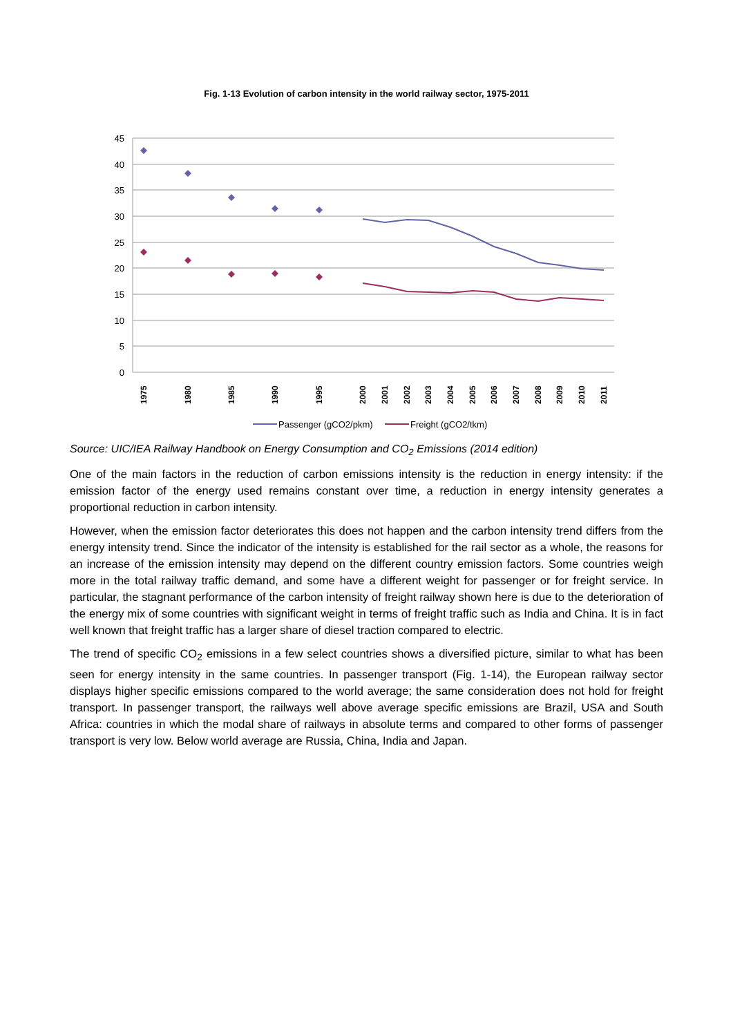Fig. 1-13 Evolution of carbon intensity in the world railway sector, 1975-2011
45
40
35
30
25
20
15
10
5
0
1975
1980
1985
1990
1995
2000
2001
2002
2003
2004
2005
2006
2007
2008
2009
2010
2011
Passenger (gCO2/pkm)
Freight (gCO2/tkm)
Source: UIC/IEA Railway Handbook on Energy Consumption and CO<sub>2</sub> Emissions (2014 edition)
One of the main factors in the reduction of carbon emissions intensity is the reduction in energy intensity: if the emission factor of the energy used remains constant over time, a reduction in energy intensity generates a proportional reduction in carbon intensity.
However, when the emission factor deteriorates this does not happen and the carbon intensity trend differs from the energy intensity trend. Since the indicator of the intensity is established for the rail sector as a whole, the reasons for an increase of the emission intensity may depend on the different country emission factors. Some countries weigh more in the total railway traffic demand, and some have a different weight for passenger or for freight service. In particular, the stagnant performance of the carbon intensity of freight railway shown here is due to the deterioration of the energy mix of some countries with significant weight in terms of freight traffic such as India and China. It is in fact well known that freight traffic has a larger share of diesel traction compared to electric.
The trend of specific CO<sub>2</sub> emissions in a few select countries shows a diversified picture, similar to what has been seen for energy intensity in the same countries. In passenger transport (Fig. 1-14), the European railway sector displays higher specific emissions compared to the world average; the same consideration does not hold for freight transport. In passenger transport, the railways well above average specific emissions are Brazil, USA and South Africa: countries in which the modal share of railways in absolute terms and compared to other forms of passenger transport is very low. Below world average are Russia, China, India and Japan.